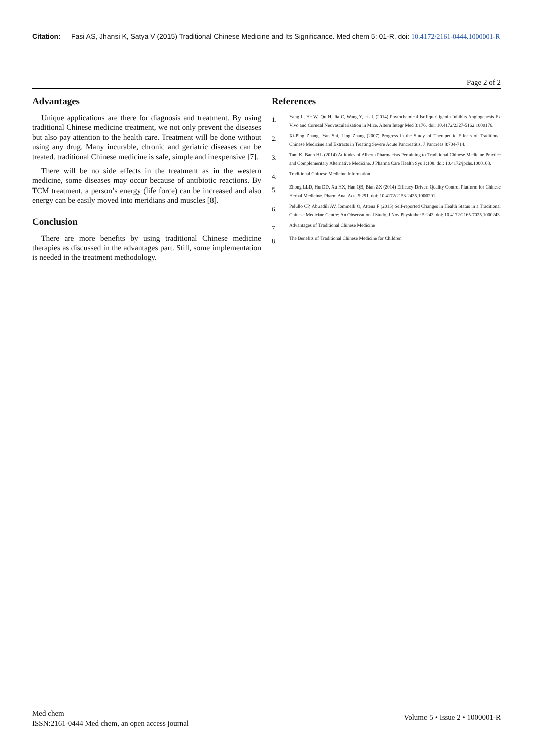Citation: Fasi AS, Jhansi K, Satya V (2015) Traditional Chinese Medicine and Its Significance. Med chem 5: 01-R. doi: 10.4172/2161-0444.1000001-R
Page 2 of 2
Advantages
Unique applications are there for diagnosis and treatment. By using traditional Chinese medicine treatment, we not only prevent the diseases but also pay attention to the health care. Treatment will be done without using any drug. Many incurable, chronic and geriatric diseases can be treated. traditional Chinese medicine is safe, simple and inexpensive [7].
There will be no side effects in the treatment as in the western medicine, some diseases may occur because of antibiotic reactions. By TCM treatment, a person’s energy (life force) can be increased and also energy can be easily moved into meridians and muscles [8].
Conclusion
There are more benefits by using traditional Chinese medicine therapies as discussed in the advantages part. Still, some implementation is needed in the treatment methodology.
References
1.
Yang L, He W, Qu H, Jia C, Wang Y, et al. (2014) Phytochemical Isoliquiritigenin Inhibits Angiogenesis Ex Vivo and Corneal Neovascularization in Mice. Altern Integr Med 3:176. doi: 10.4172/2327-5162.1000176.
2.
Xi-Ping Zhang, Yan Shi, Ling Zhang (2007) Progress in the Study of Therapeutic Effects of Traditional Chinese Medicine and Extracts in Treating Severe Acute Pancreatitis. J Pancreas 8:704-714.
3.
Tam K, Banh HL (2014) Attitudes of Alberta Pharmacists Pertaining to Traditional Chinese Medicine Practice and Complementary Alternative Medicine. J Pharma Care Health Sys 1:108. doi: 10.4172/jpchs.1000108.
4.
Traditional Chinese Medicine Information
5.
Zhong LLD, Hu DD, Xu HX, Han QB, Bian ZX (2014) Efficacy-Driven Quality Control Platform for Chinese Herbal Medicine. Pharm Anal Acta 5:291. doi: 10.4172/2153-2435.1000291.
6.
Pelullo CP, Abuadili AV, Iommelli O, Attena F (2015) Self-reported Changes in Health Status in a Traditional Chinese Medicine Centre: An Observational Study. J Nov Physiother 5:243. doi: 10.4172/2165-7025.1000243
7.
Advantages of Traditional Chinese Medicine
8.
The Benefits of Traditional Chinese Medicine for Children
Med chem
ISSN:2161-0444 Med chem, an open access journal
Volume 5 • Issue 2 • 1000001-R